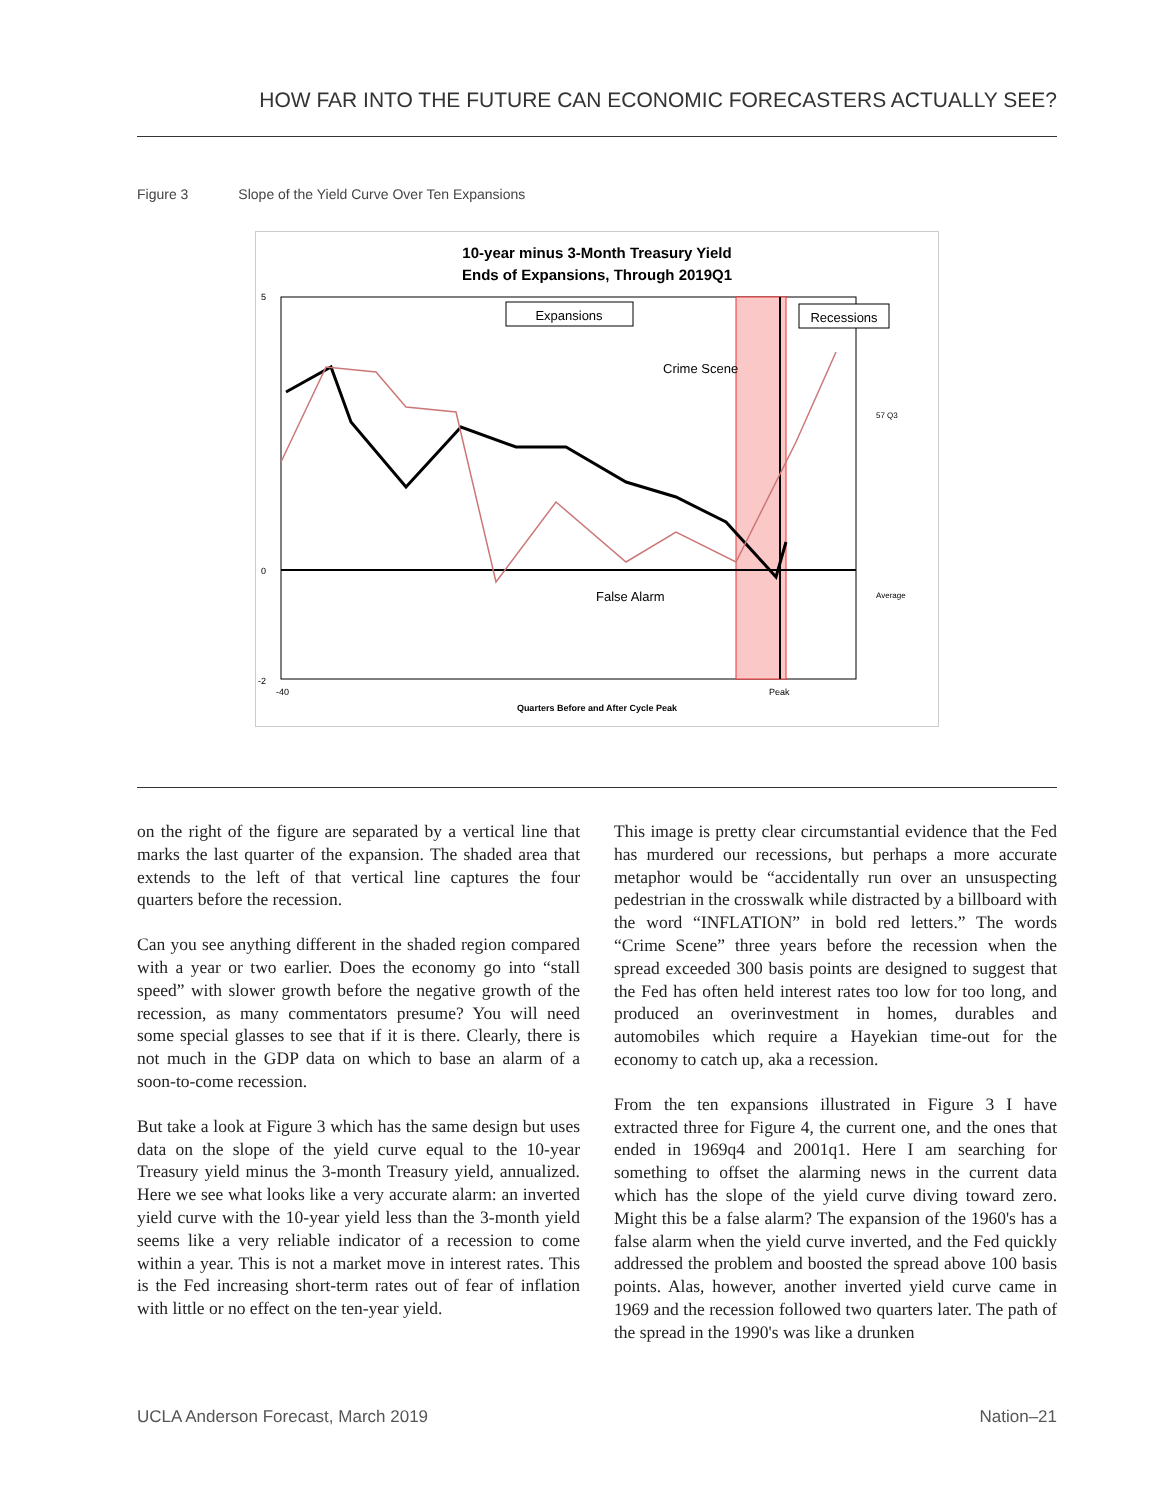HOW FAR INTO THE FUTURE CAN ECONOMIC FORECASTERS ACTUALLY SEE?
Figure 3 Slope of the Yield Curve Over Ten Expansions
10-year minus 3-Month Treasury Yield
Ends of Expansions, Through 2019Q1
Expansions
Recessions
Crime Scene
False Alarm
5
0
-2
-40
Peak
Quarters Before and After Cycle Peak
57 Q3
Average
on the right of the figure are separated by a vertical line that marks the last quarter of the expansion. The shaded area that extends to the left of that vertical line captures the four quarters before the recession.
Can you see anything different in the shaded region compared with a year or two earlier. Does the economy go into “stall speed” with slower growth before the negative growth of the recession, as many commentators presume? You will need some special glasses to see that if it is there. Clearly, there is not much in the GDP data on which to base an alarm of a soon-to-come recession.
But take a look at Figure 3 which has the same design but uses data on the slope of the yield curve equal to the 10-year Treasury yield minus the 3-month Treasury yield, annualized. Here we see what looks like a very accurate alarm: an inverted yield curve with the 10-year yield less than the 3-month yield seems like a very reliable indicator of a recession to come within a year. This is not a market move in interest rates. This is the Fed increasing short-term rates out of fear of inflation with little or no effect on the ten-year yield.
This image is pretty clear circumstantial evidence that the Fed has murdered our recessions, but perhaps a more accurate metaphor would be “accidentally run over an unsuspecting pedestrian in the crosswalk while distracted by a billboard with the word “INFLATION” in bold red letters.” The words “Crime Scene” three years before the recession when the spread exceeded 300 basis points are designed to suggest that the Fed has often held interest rates too low for too long, and produced an overinvestment in homes, durables and automobiles which require a Hayekian time-out for the economy to catch up, aka a recession.
From the ten expansions illustrated in Figure 3 I have extracted three for Figure 4, the current one, and the ones that ended in 1969q4 and 2001q1. Here I am searching for something to offset the alarming news in the current data which has the slope of the yield curve diving toward zero. Might this be a false alarm? The expansion of the 1960's has a false alarm when the yield curve inverted, and the Fed quickly addressed the problem and boosted the spread above 100 basis points. Alas, however, another inverted yield curve came in 1969 and the recession followed two quarters later. The path of the spread in the 1990's was like a drunken
UCLA Anderson Forecast, March 2019 Nation–21